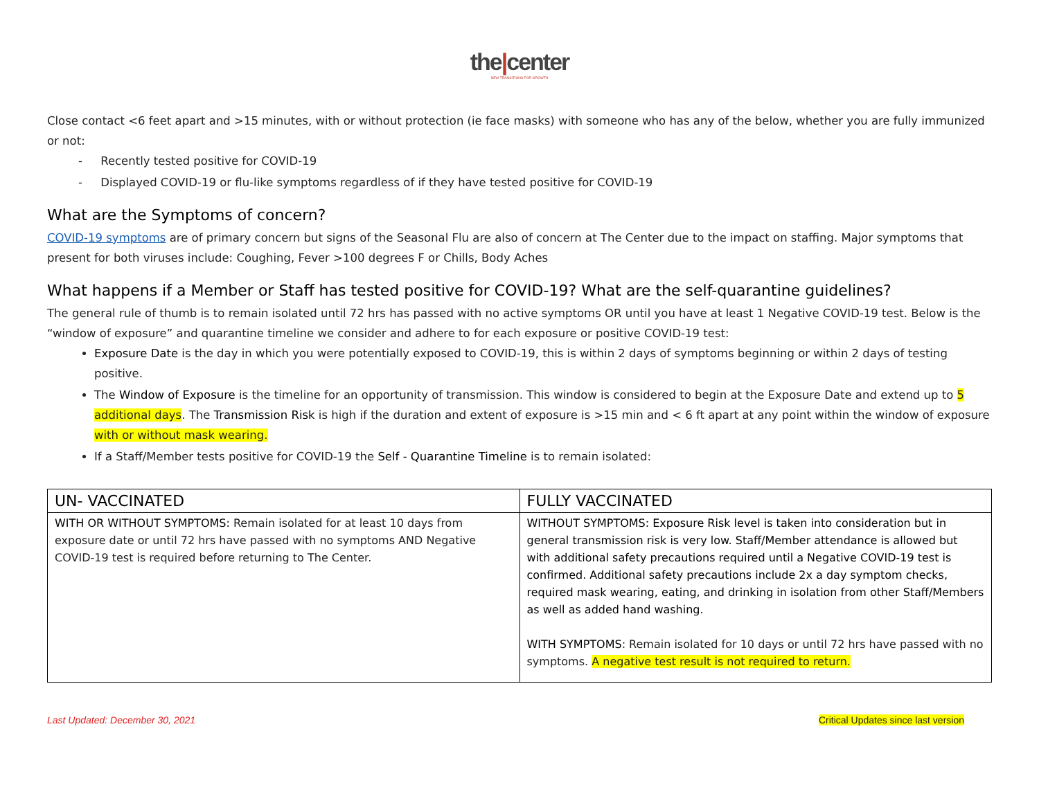the|center
NEW TRANSITIONS FOR GROWTH
Close contact <6 feet apart and >15 minutes, with or without protection (ie face masks) with someone who has any of the below, whether you are fully immunized or not:
- Recently tested positive for COVID-19
- Displayed COVID-19 or flu-like symptoms regardless of if they have tested positive for COVID-19
What are the Symptoms of concern?
COVID-19 symptoms are of primary concern but signs of the Seasonal Flu are also of concern at The Center due to the impact on staffing. Major symptoms that present for both viruses include: Coughing, Fever >100 degrees F or Chills, Body Aches
What happens if a Member or Staff has tested positive for COVID-19? What are the self-quarantine guidelines?
The general rule of thumb is to remain isolated until 72 hrs has passed with no active symptoms OR until you have at least 1 Negative COVID-19 test. Below is the “window of exposure” and quarantine timeline we consider and adhere to for each exposure or positive COVID-19 test:
Exposure Date is the day in which you were potentially exposed to COVID-19, this is within 2 days of symptoms beginning or within 2 days of testing positive.
The Window of Exposure is the timeline for an opportunity of transmission. This window is considered to begin at the Exposure Date and extend up to 5 additional days. The Transmission Risk is high if the duration and extent of exposure is >15 min and < 6 ft apart at any point within the window of exposure with or without mask wearing.
If a Staff/Member tests positive for COVID-19 the Self - Quarantine Timeline is to remain isolated:
| UN- VACCINATED | FULLY VACCINATED |
| --- | --- |
| WITH OR WITHOUT SYMPTOMS: Remain isolated for at least 10 days from exposure date or until 72 hrs have passed with no symptoms AND Negative COVID-19 test is required before returning to The Center. | WITHOUT SYMPTOMS: Exposure Risk level is taken into consideration but in general transmission risk is very low. Staff/Member attendance is allowed but with additional safety precautions required until a Negative COVID-19 test is confirmed. Additional safety precautions include 2x a day symptom checks, required mask wearing, eating, and drinking in isolation from other Staff/Members as well as added hand washing. WITH SYMPTOMS : Remain isolated for 10 days or until 72 hrs have passed with no symptoms. A negative test result is not required to return. |
Last Updated: December 30, 2021 Critical Updates since last version